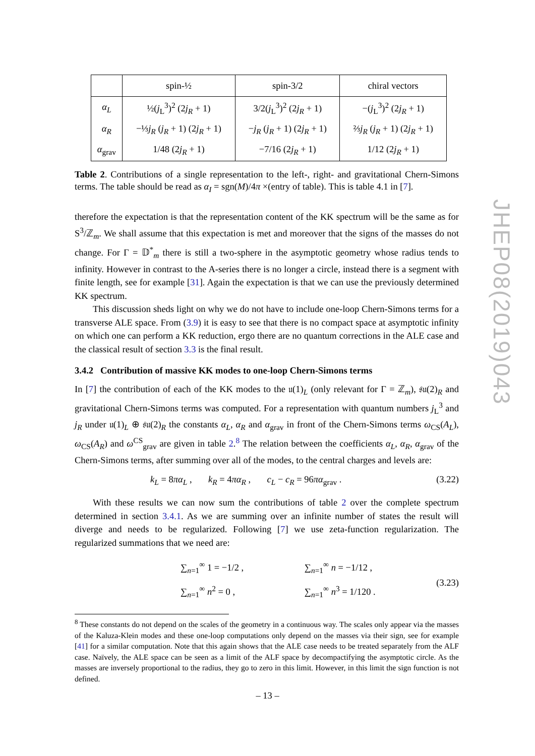JHEP08(2019)043
| | spin-½ | spin-3/2 | chiral vectors |
| --- | --- | --- | --- |
| α<sub>L</sub> | ½( j<sub>L</sub><sup>3</sup>)<sup>2</sup> (2 j<sub>R</sub> + 1) | 3/2( j<sub>L</sub><sup>3</sup>)<sup>2</sup> (2 j<sub>R</sub> + 1) | −( j<sub>L</sub><sup>3</sup>)<sup>2</sup> (2 j<sub>R</sub> + 1) |
| α<sub>R</sub> | −⅓ j<sub>R</sub> ( j<sub>R</sub> + 1) (2 j<sub>R</sub> + 1) | − j<sub>R</sub> ( j<sub>R</sub> + 1) (2 j<sub>R</sub> + 1) | ⅔ j<sub>R</sub> ( j<sub>R</sub> + 1) (2 j<sub>R</sub> + 1) |
| α<sub>grav</sub> | 1/48 (2 j<sub>R</sub> + 1) | −7/16 (2 j<sub>R</sub> + 1) | 1/12 (2 j<sub>R</sub> + 1) |
Table 2. Contributions of a single representation to the left-, right- and gravitational Chern-Simons terms. The table should be read as α<sub>I</sub> = sgn(M)/4π ×(entry of table). This is table 4.1 in [7].
therefore the expectation is that the representation content of the KK spectrum will be the same as for S<sup>3</sup>/ℤ<sub>m</sub>. We shall assume that this expectation is met and moreover that the signs of the masses do not change. For Γ = 𝔻<sup>*</sup><sub>m</sub> there is still a two-sphere in the asymptotic geometry whose radius tends to infinity. However in contrast to the A-series there is no longer a circle, instead there is a segment with finite length, see for example [31]. Again the expectation is that we can use the previously determined KK spectrum.
This discussion sheds light on why we do not have to include one-loop Chern-Simons terms for a transverse ALE space. From (3.9) it is easy to see that there is no compact space at asymptotic infinity on which one can perform a KK reduction, ergo there are no quantum corrections in the ALE case and the classical result of section 3.3 is the final result.
3.4.2 Contribution of massive KK modes to one-loop Chern-Simons terms
In [7] the contribution of each of the KK modes to the 𝔲(1)<sub>L</sub> (only relevant for Γ = ℤ<sub>m</sub>), 𝔰𝔲(2)<sub>R</sub> and gravitational Chern-Simons terms was computed. For a representation with quantum numbers j<sub>L</sub><sup>3</sup> and j<sub>R</sub> under 𝔲(1)<sub>L</sub> ⊕ 𝔰𝔲(2)<sub>R</sub> the constants α<sub>L</sub>, α<sub>R</sub> and α<sub>grav</sub> in front of the Chern-Simons terms ω<sub>CS</sub>(A<sub>L</sub>), ω<sub>CS</sub>(A<sub>R</sub>) and ω<sup>CS</sup><sub>grav</sub> are given in table 2.<sup>8</sup> The relation between the coefficients α<sub>L</sub>, α<sub>R</sub>, α<sub>grav</sub> of the Chern-Simons terms, after summing over all of the modes, to the central charges and levels are:
k<sub>L</sub> = 8πα<sub>L</sub> , k<sub>R</sub> = 4πα<sub>R</sub> , c<sub>L</sub> − c<sub>R</sub> = 96πα<sub>grav</sub> . (3.22)
With these results we can now sum the contributions of table 2 over the complete spectrum determined in section 3.4.1. As we are summing over an infinite number of states the result will diverge and needs to be regularized. Following [7] we use zeta-function regularization. The regularized summations that we need are:
∑<sub>n=1</sub><sup>∞</sup> 1 = −1/2 ,
∑<sub>n=1</sub><sup>∞</sup> n<sup>2</sup> = 0 ,
∑<sub>n=1</sub><sup>∞</sup> n = −1/12 ,
∑<sub>n=1</sub><sup>∞</sup> n<sup>3</sup> = 1/120 .
(3.23)
<sup>8</sup> These constants do not depend on the scales of the geometry in a continuous way. The scales only appear via the masses of the Kaluza-Klein modes and these one-loop computations only depend on the masses via their sign, see for example [41] for a similar computation. Note that this again shows that the ALE case needs to be treated separately from the ALF case. Naïvely, the ALE space can be seen as a limit of the ALF space by decompactifying the asymptotic circle. As the masses are inversely proportional to the radius, they go to zero in this limit. However, in this limit the sign function is not defined.
– 13 –